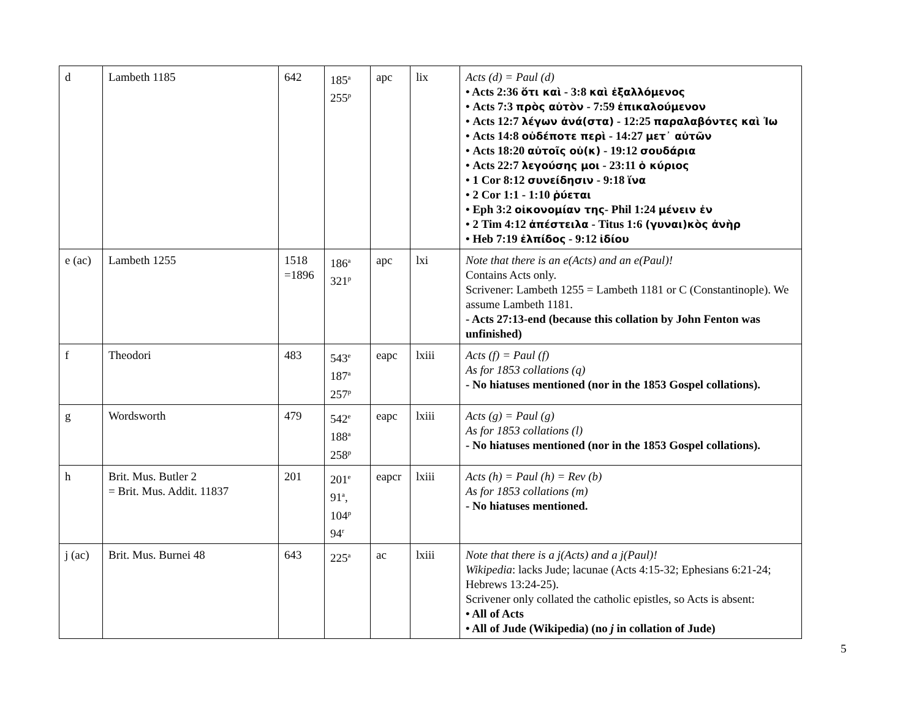| d | Lambeth 1185 | 642 | 185<sup>a</sup> 255<sup>p</sup> | apc | lix | Acts (d) = Paul (d) • Acts 2:36 ὅτι καὶ - 3:8 καὶ ἐξαλλόμενος • Acts 7:3 πρὸς αὐτὸν - 7:59 ἐπικαλούμενον • Acts 12:7 λέγων ἀνά(στα) - 12:25 παραλαβόντες καὶ Ἰω • Acts 14:8 οὐδέποτε περὶ - 14:27 μετ᾽ αὐτῶν • Acts 18:20 αὐτοῖς οὐ(κ) - 19:12 σουδάρια • Acts 22:7 λεγούσης μοι - 23:11 ὁ κύριος • 1 Cor 8:12 συνείδησιν - 9:18 ἵνα • 2 Cor 1:1 - 1:10 ῥύεται • Eph 3:2 οἰκονομίαν της - Phil 1:24 μένειν ἐν • 2 Tim 4:12 ἀπέστειλα - Titus 1:6 (γυναι)κὸς ἀνὴρ • Heb 7:19 ἐλπίδος - 9:12 ἰδίου |
| e (ac) | Lambeth 1255 | 1518 =1896 | 186<sup>a</sup> 321<sup>p</sup> | apc | lxi | Note that there is an e(Acts) and an e(Paul)! Contains Acts only. Scrivener: Lambeth 1255 = Lambeth 1181 or C (Constantinople). We assume Lambeth 1181. - Acts 27:13-end (because this collation by John Fenton was unfinished) |
| f | Theodori | 483 | 543<sup>e</sup> 187<sup>a</sup> 257<sup>p</sup> | eapc | lxiii | Acts (f) = Paul (f) As for 1853 collations (q) - No hiatuses mentioned (nor in the 1853 Gospel collations). |
| g | Wordsworth | 479 | 542<sup>e</sup> 188<sup>a</sup> 258<sup>p</sup> | eapc | lxiii | Acts (g) = Paul (g) As for 1853 collations (l) - No hiatuses mentioned (nor in the 1853 Gospel collations). |
| h | Brit. Mus. Butler 2 = Brit. Mus. Addit. 11837 | 201 | 201<sup>e</sup> 91<sup>a</sup>, 104<sup>p</sup> 94<sup>r</sup> | eapcr | lxiii | Acts (h) = Paul (h) = Rev (b) As for 1853 collations (m) - No hiatuses mentioned. |
| j (ac) | Brit. Mus. Burnei 48 | 643 | 225<sup>a</sup> | ac | lxiii | Note that there is a j(Acts) and a j(Paul)! Wikipedia : lacks Jude; lacunae (Acts 4:15-32; Ephesians 6:21-24; Hebrews 13:24-25). Scrivener only collated the catholic epistles, so Acts is absent: • All of Acts • All of Jude (Wikipedia) (no j in collation of Jude) |
5